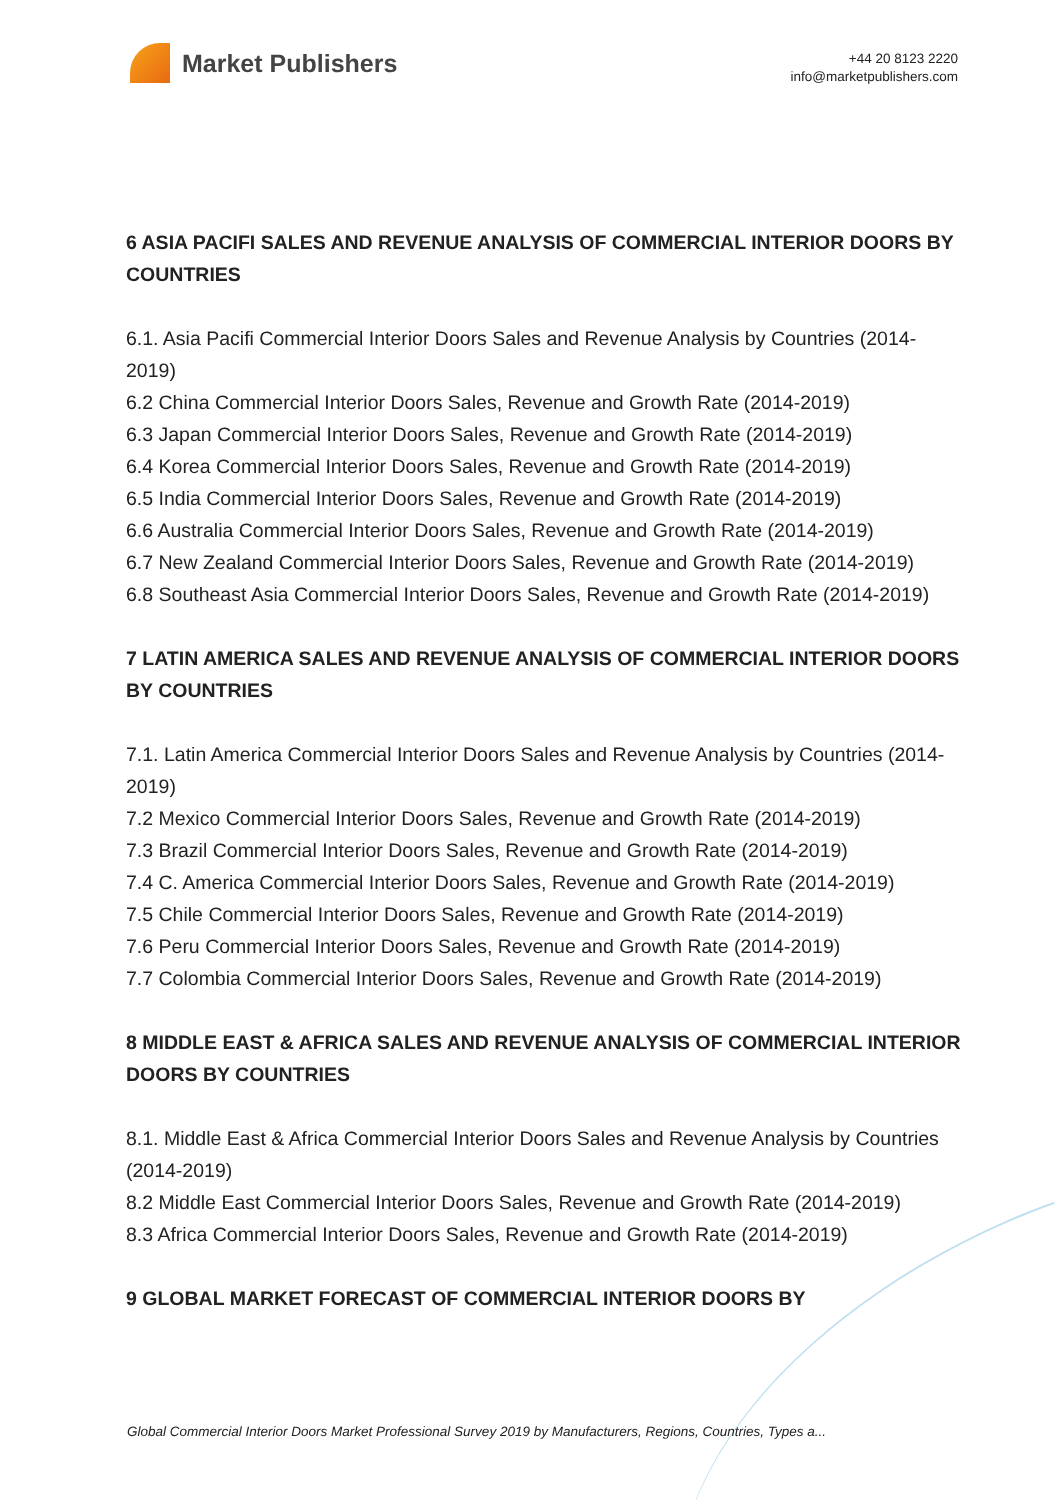Market Publishers
+44 20 8123 2220
info@marketpublishers.com
6 ASIA PACIFI SALES AND REVENUE ANALYSIS OF COMMERCIAL INTERIOR DOORS BY COUNTRIES
6.1. Asia Pacifi Commercial Interior Doors Sales and Revenue Analysis by Countries (2014-2019)
6.2 China Commercial Interior Doors Sales, Revenue and Growth Rate (2014-2019)
6.3 Japan Commercial Interior Doors Sales, Revenue and Growth Rate (2014-2019)
6.4 Korea Commercial Interior Doors Sales, Revenue and Growth Rate (2014-2019)
6.5 India Commercial Interior Doors Sales, Revenue and Growth Rate (2014-2019)
6.6 Australia Commercial Interior Doors Sales, Revenue and Growth Rate (2014-2019)
6.7 New Zealand Commercial Interior Doors Sales, Revenue and Growth Rate (2014-2019)
6.8 Southeast Asia Commercial Interior Doors Sales, Revenue and Growth Rate (2014-2019)
7 LATIN AMERICA SALES AND REVENUE ANALYSIS OF COMMERCIAL INTERIOR DOORS BY COUNTRIES
7.1. Latin America Commercial Interior Doors Sales and Revenue Analysis by Countries (2014-2019)
7.2 Mexico Commercial Interior Doors Sales, Revenue and Growth Rate (2014-2019)
7.3 Brazil Commercial Interior Doors Sales, Revenue and Growth Rate (2014-2019)
7.4 C. America Commercial Interior Doors Sales, Revenue and Growth Rate (2014-2019)
7.5 Chile Commercial Interior Doors Sales, Revenue and Growth Rate (2014-2019)
7.6 Peru Commercial Interior Doors Sales, Revenue and Growth Rate (2014-2019)
7.7 Colombia Commercial Interior Doors Sales, Revenue and Growth Rate (2014-2019)
8 MIDDLE EAST & AFRICA SALES AND REVENUE ANALYSIS OF COMMERCIAL INTERIOR DOORS BY COUNTRIES
8.1. Middle East & Africa Commercial Interior Doors Sales and Revenue Analysis by Countries (2014-2019)
8.2 Middle East Commercial Interior Doors Sales, Revenue and Growth Rate (2014-2019)
8.3 Africa Commercial Interior Doors Sales, Revenue and Growth Rate (2014-2019)
9 GLOBAL MARKET FORECAST OF COMMERCIAL INTERIOR DOORS BY
Global Commercial Interior Doors Market Professional Survey 2019 by Manufacturers, Regions, Countries, Types a...